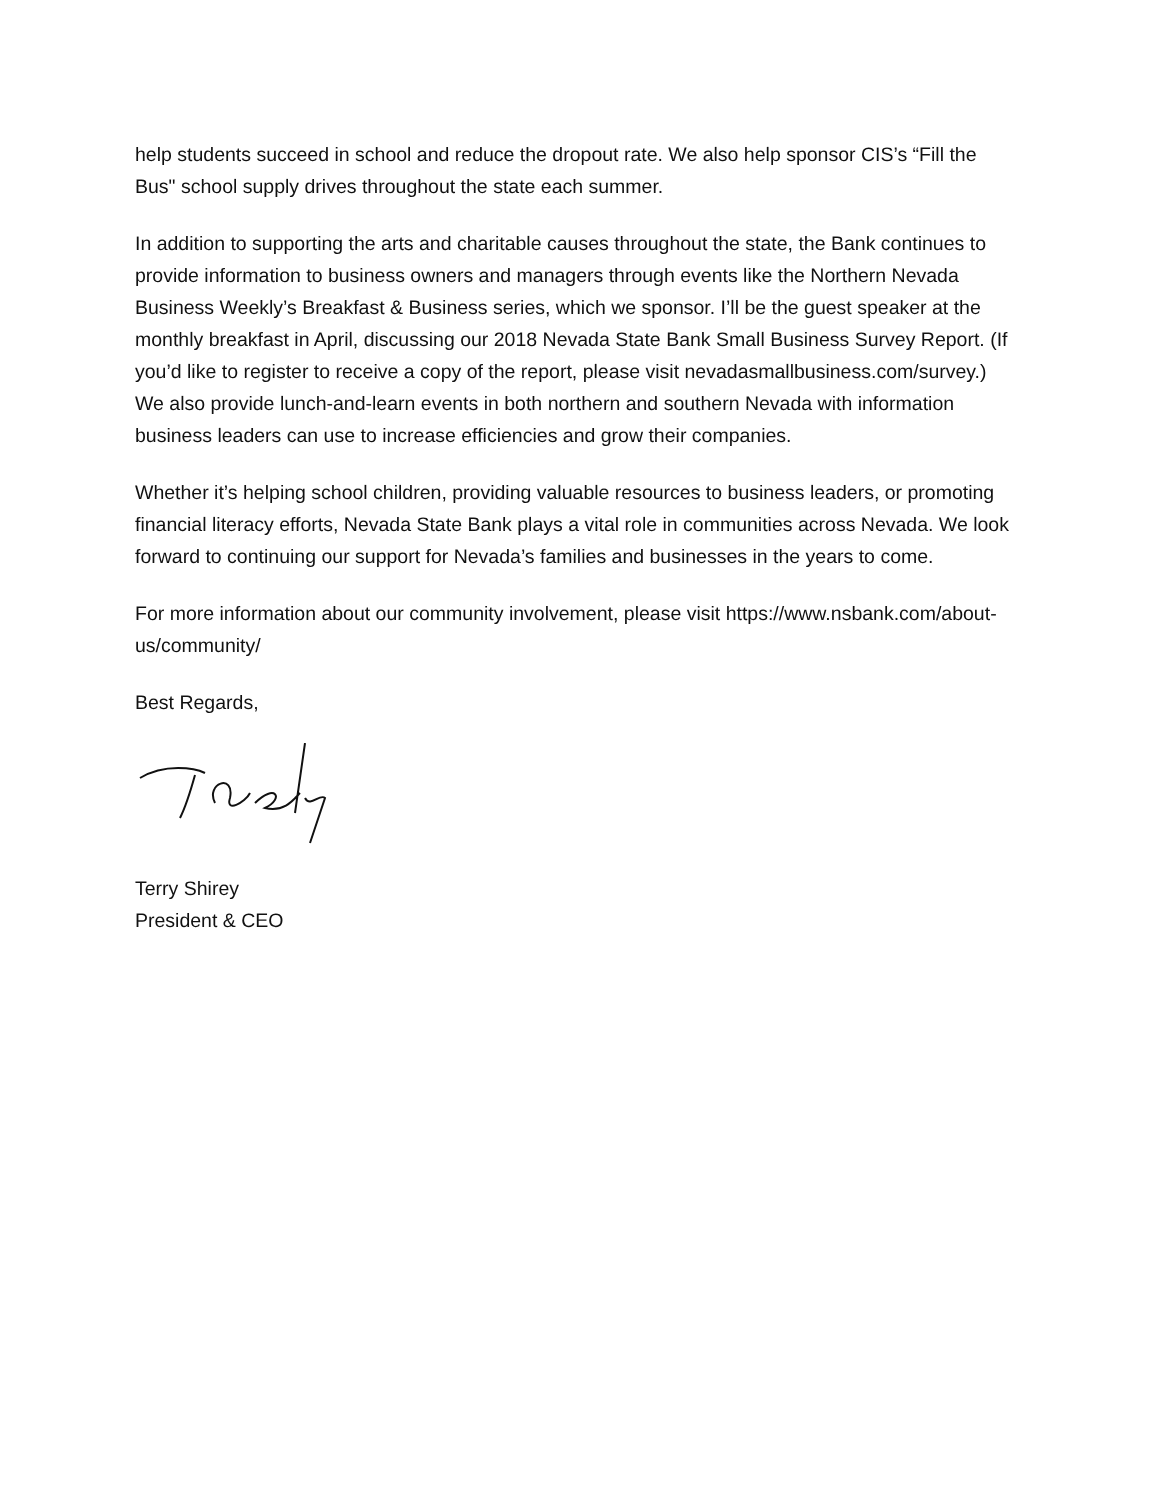help students succeed in school and reduce the dropout rate. We also help sponsor CIS’s “Fill the Bus" school supply drives throughout the state each summer.
In addition to supporting the arts and charitable causes throughout the state, the Bank continues to provide information to business owners and managers through events like the Northern Nevada Business Weekly’s Breakfast & Business series, which we sponsor. I’ll be the guest speaker at the monthly breakfast in April, discussing our 2018 Nevada State Bank Small Business Survey Report. (If you’d like to register to receive a copy of the report, please visit nevadasmallbusiness.com/survey.) We also provide lunch-and-learn events in both northern and southern Nevada with information business leaders can use to increase efficiencies and grow their companies.
Whether it’s helping school children, providing valuable resources to business leaders, or promoting financial literacy efforts, Nevada State Bank plays a vital role in communities across Nevada. We look forward to continuing our support for Nevada’s families and businesses in the years to come.
For more information about our community involvement, please visit https://www.nsbank.com/about-us/community/
Best Regards,
Terry Shirey
President & CEO